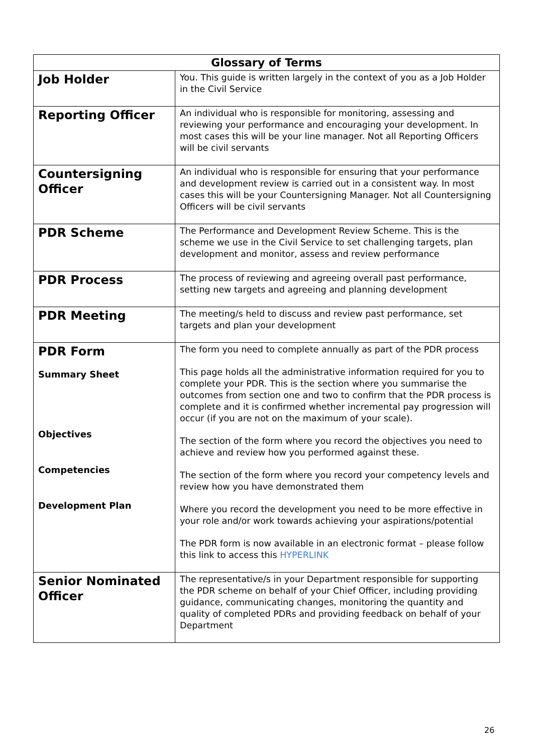| Glossary of Terms | |
| --- | --- |
| Job Holder | You. This guide is written largely in the context of you as a Job Holder in the Civil Service |
| Reporting Officer | An individual who is responsible for monitoring, assessing and reviewing your performance and encouraging your development. In most cases this will be your line manager. Not all Reporting Officers will be civil servants |
| Countersigning Officer | An individual who is responsible for ensuring that your performance and development review is carried out in a consistent way. In most cases this will be your Countersigning Manager. Not all Countersigning Officers will be civil servants |
| PDR Scheme | The Performance and Development Review Scheme. This is the scheme we use in the Civil Service to set challenging targets, plan development and monitor, assess and review performance |
| PDR Process | The process of reviewing and agreeing overall past performance, setting new targets and agreeing and planning development |
| PDR Meeting | The meeting/s held to discuss and review past performance, set targets and plan your development |
| PDR Form Summary Sheet Objectives Competencies Development Plan | The form you need to complete annually as part of the PDR process This page holds all the administrative information required for you to complete your PDR. This is the section where you summarise the outcomes from section one and two to confirm that the PDR process is complete and it is confirmed whether incremental pay progression will occur (if you are not on the maximum of your scale). The section of the form where you record the objectives you need to achieve and review how you performed against these. The section of the form where you record your competency levels and review how you have demonstrated them Where you record the development you need to be more effective in your role and/or work towards achieving your aspirations/potential The PDR form is now available in an electronic format – please follow this link to access this HYPERLINK |
| Senior Nominated Officer | The representative/s in your Department responsible for supporting the PDR scheme on behalf of your Chief Officer, including providing guidance, communicating changes, monitoring the quantity and quality of completed PDRs and providing feedback on behalf of your Department |
26